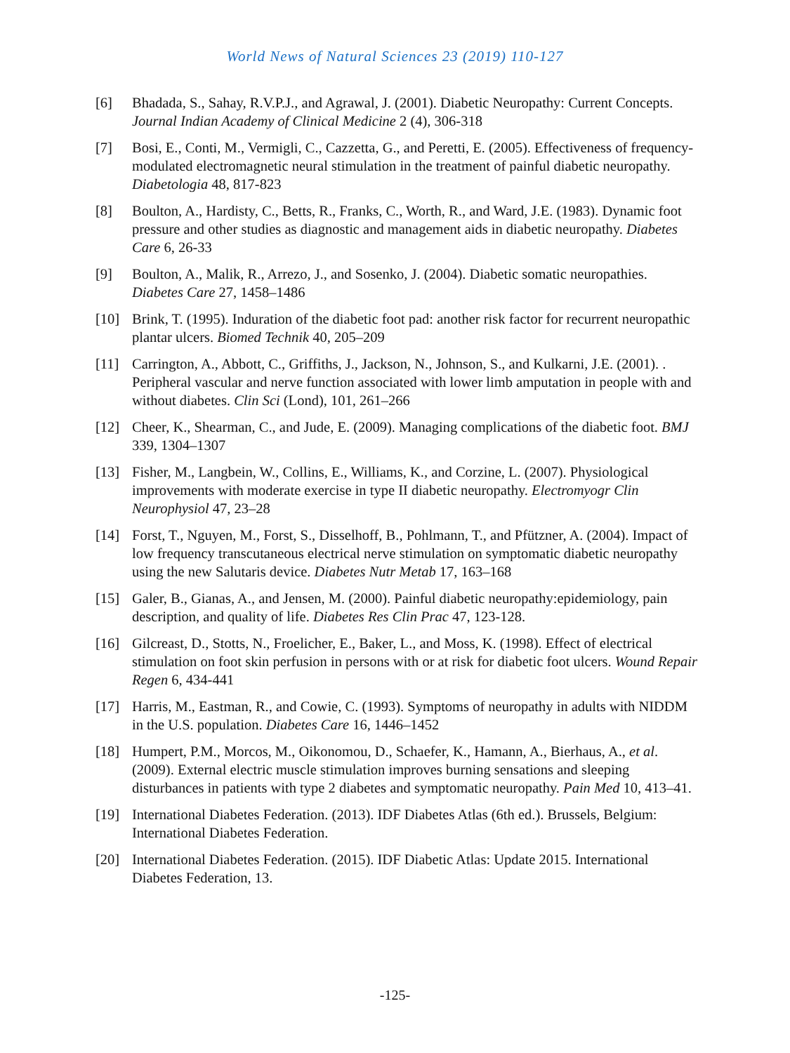World News of Natural Sciences 23 (2019) 110-127
[6] Bhadada, S., Sahay, R.V.P.J., and Agrawal, J. (2001). Diabetic Neuropathy: Current Concepts. Journal Indian Academy of Clinical Medicine 2 (4), 306-318
[7] Bosi, E., Conti, M., Vermigli, C., Cazzetta, G., and Peretti, E. (2005). Effectiveness of frequency-modulated electromagnetic neural stimulation in the treatment of painful diabetic neuropathy. Diabetologia 48, 817-823
[8] Boulton, A., Hardisty, C., Betts, R., Franks, C., Worth, R., and Ward, J.E. (1983). Dynamic foot pressure and other studies as diagnostic and management aids in diabetic neuropathy. Diabetes Care 6, 26-33
[9] Boulton, A., Malik, R., Arrezo, J., and Sosenko, J. (2004). Diabetic somatic neuropathies. Diabetes Care 27, 1458–1486
[10] Brink, T. (1995). Induration of the diabetic foot pad: another risk factor for recurrent neuropathic plantar ulcers. Biomed Technik 40, 205–209
[11] Carrington, A., Abbott, C., Griffiths, J., Jackson, N., Johnson, S., and Kulkarni, J.E. (2001). . Peripheral vascular and nerve function associated with lower limb amputation in people with and without diabetes. Clin Sci (Lond), 101, 261–266
[12] Cheer, K., Shearman, C., and Jude, E. (2009). Managing complications of the diabetic foot. BMJ 339, 1304–1307
[13] Fisher, M., Langbein, W., Collins, E., Williams, K., and Corzine, L. (2007). Physiological improvements with moderate exercise in type II diabetic neuropathy. Electromyogr Clin Neurophysiol 47, 23–28
[14] Forst, T., Nguyen, M., Forst, S., Disselhoff, B., Pohlmann, T., and Pfützner, A. (2004). Impact of low frequency transcutaneous electrical nerve stimulation on symptomatic diabetic neuropathy using the new Salutaris device. Diabetes Nutr Metab 17, 163–168
[15] Galer, B., Gianas, A., and Jensen, M. (2000). Painful diabetic neuropathy:epidemiology, pain description, and quality of life. Diabetes Res Clin Prac 47, 123-128.
[16] Gilcreast, D., Stotts, N., Froelicher, E., Baker, L., and Moss, K. (1998). Effect of electrical stimulation on foot skin perfusion in persons with or at risk for diabetic foot ulcers. Wound Repair Regen 6, 434-441
[17] Harris, M., Eastman, R., and Cowie, C. (1993). Symptoms of neuropathy in adults with NIDDM in the U.S. population. Diabetes Care 16, 1446–1452
[18] Humpert, P.M., Morcos, M., Oikonomou, D., Schaefer, K., Hamann, A., Bierhaus, A., et al. (2009). External electric muscle stimulation improves burning sensations and sleeping disturbances in patients with type 2 diabetes and symptomatic neuropathy. Pain Med 10, 413–41.
[19] International Diabetes Federation. (2013). IDF Diabetes Atlas (6th ed.). Brussels, Belgium: International Diabetes Federation.
[20] International Diabetes Federation. (2015). IDF Diabetic Atlas: Update 2015. International Diabetes Federation, 13.
-125-